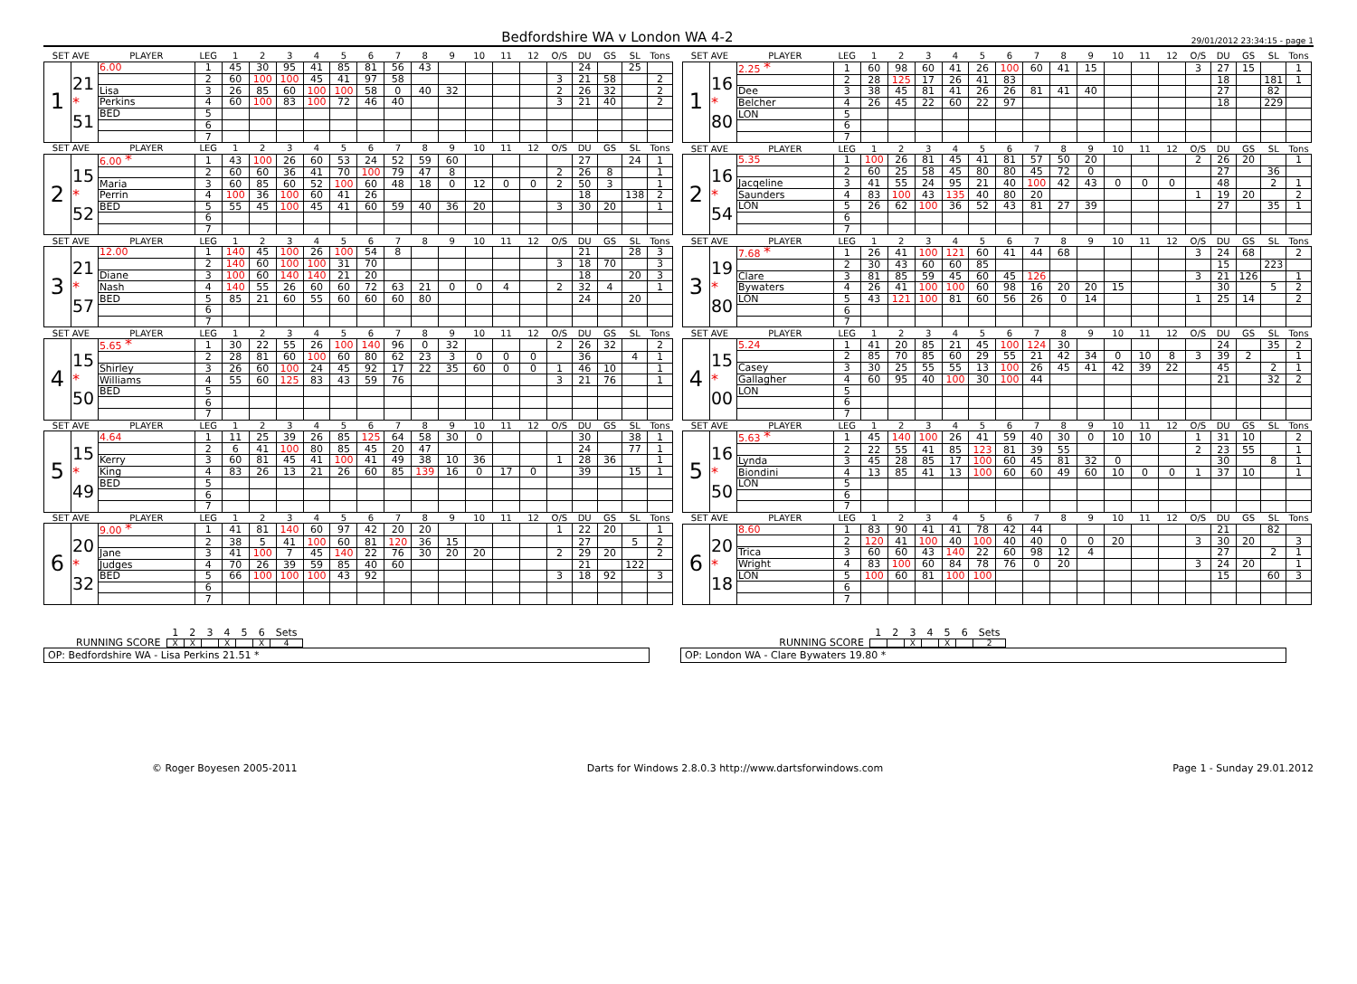Bedfordshire WA v London WA 4-2
29/01/2012 23:34:15 - page 1
| SET AVE | | PLAYER | LEG | 1 | 2 | 3 | 4 | 5 | 6 | 7 | 8 | 9 | 10 | 11 | 12 | O/S | DU | GS | SL | Tons |
| 1 | 21 * 51 | 6.00 | 1 | 45 | 30 | 95 | 41 | 85 | 81 | 56 | 43 | | | | | | 24 | | 25 | |
| | | | 2 | 60 | 100 | 100 | 45 | 41 | 97 | 58 | | | | | | 3 | 21 | 58 | | 2 |
| | | Lisa | 3 | 26 | 85 | 60 | 100 | 100 | 58 | 0 | 40 | 32 | | | | 2 | 26 | 32 | | 2 |
| | | Perkins | 4 | 60 | 100 | 83 | 100 | 72 | 46 | 40 | | | | | | 3 | 21 | 40 | | 2 |
| | | BED | 5 | | | | | | | | | | | | | | | | | |
| | | | 6 | | | | | | | | | | | | | | | | | |
| | | | 7 | | | | | | | | | | | | | | | | | |
| SET AVE | | PLAYER | LEG | 1 | 2 | 3 | 4 | 5 | 6 | 7 | 8 | 9 | 10 | 11 | 12 | O/S | DU | GS | SL | Tons |
| 1 | 16 * 80 | 2.25 * | 1 | 60 | 98 | 60 | 41 | 26 | 100 | 60 | 41 | 15 | | | | 3 | 27 | 15 | | 1 |
| | | | 2 | 28 | 125 | 17 | 26 | 41 | 83 | | | | | | | | 18 | | 181 | 1 |
| | | Dee | 3 | 38 | 45 | 81 | 41 | 26 | 26 | 81 | 41 | 40 | | | | | 27 | | 82 | |
| | | Belcher | 4 | 26 | 45 | 22 | 60 | 22 | 97 | | | | | | | | 18 | | 229 | |
| | | LON | 5 | | | | | | | | | | | | | | | | | |
| | | | 6 | | | | | | | | | | | | | | | | | |
| | | | 7 | | | | | | | | | | | | | | | | | |
| SET AVE | | PLAYER | LEG | 1 | 2 | 3 | 4 | 5 | 6 | 7 | 8 | 9 | 10 | 11 | 12 | O/S | DU | GS | SL | Tons |
| 2 | 15 * 52 | 6.00 * | 1 | 43 | 100 | 26 | 60 | 53 | 24 | 52 | 59 | 60 | | | | | 27 | | 24 | 1 |
| | | | 2 | 60 | 60 | 36 | 41 | 70 | 100 | 79 | 47 | 8 | | | | 2 | 26 | 8 | | 1 |
| | | Maria | 3 | 60 | 85 | 60 | 52 | 100 | 60 | 48 | 18 | 0 | 12 | 0 | 0 | 2 | 50 | 3 | | 1 |
| | | Perrin | 4 | 100 | 36 | 100 | 60 | 41 | 26 | | | | | | | | 18 | | 138 | 2 |
| | | BED | 5 | 55 | 45 | 100 | 45 | 41 | 60 | 59 | 40 | 36 | 20 | | | 3 | 30 | 20 | | 1 |
| | | | 6 | | | | | | | | | | | | | | | | | |
| | | | 7 | | | | | | | | | | | | | | | | | |
| SET AVE | | PLAYER | LEG | 1 | 2 | 3 | 4 | 5 | 6 | 7 | 8 | 9 | 10 | 11 | 12 | O/S | DU | GS | SL | Tons |
| 2 | 16 * 54 | 5.35 | 1 | 100 | 26 | 81 | 45 | 41 | 81 | 57 | 50 | 20 | | | | 2 | 26 | 20 | | 1 |
| | | | 2 | 60 | 25 | 58 | 45 | 80 | 80 | 45 | 72 | 0 | | | | | 27 | | 36 | |
| | | Jacqeline | 3 | 41 | 55 | 24 | 95 | 21 | 40 | 100 | 42 | 43 | 0 | 0 | 0 | | 48 | | 2 | 1 |
| | | Saunders | 4 | 83 | 100 | 43 | 135 | 40 | 80 | 20 | | | | | | 1 | 19 | 20 | | 2 |
| | | LON | 5 | 26 | 62 | 100 | 36 | 52 | 43 | 81 | 27 | 39 | | | | | 27 | | 35 | 1 |
| | | | 6 | | | | | | | | | | | | | | | | | |
| | | | 7 | | | | | | | | | | | | | | | | | |
| SET AVE | | PLAYER | LEG | 1 | 2 | 3 | 4 | 5 | 6 | 7 | 8 | 9 | 10 | 11 | 12 | O/S | DU | GS | SL | Tons |
| 3 | 21 * 57 | 12.00 | 1 | 140 | 45 | 100 | 26 | 100 | 54 | 8 | | | | | | | 21 | | 28 | 3 |
| | | | 2 | 140 | 60 | 100 | 100 | 31 | 70 | | | | | | | 3 | 18 | 70 | | 3 |
| | | Diane | 3 | 100 | 60 | 140 | 140 | 21 | 20 | | | | | | | | 18 | | 20 | 3 |
| | | Nash | 4 | 140 | 55 | 26 | 60 | 60 | 72 | 63 | 21 | 0 | 0 | 4 | | 2 | 32 | 4 | | 1 |
| | | BED | 5 | 85 | 21 | 60 | 55 | 60 | 60 | 60 | 80 | | | | | | 24 | | 20 | |
| | | | 6 | | | | | | | | | | | | | | | | | |
| | | | 7 | | | | | | | | | | | | | | | | | |
| SET AVE | | PLAYER | LEG | 1 | 2 | 3 | 4 | 5 | 6 | 7 | 8 | 9 | 10 | 11 | 12 | O/S | DU | GS | SL | Tons |
| 3 | 19 * 80 | 7.68 * | 1 | 26 | 41 | 100 | 121 | 60 | 41 | 44 | 68 | | | | | 3 | 24 | 68 | | 2 |
| | | | 2 | 30 | 43 | 60 | 60 | 85 | | | | | | | | | 15 | | 223 | |
| | | Clare | 3 | 81 | 85 | 59 | 45 | 60 | 45 | 126 | | | | | | 3 | 21 | 126 | | 1 |
| | | Bywaters | 4 | 26 | 41 | 100 | 100 | 60 | 98 | 16 | 20 | 20 | 15 | | | | 30 | | 5 | 2 |
| | | LON | 5 | 43 | 121 | 100 | 81 | 60 | 56 | 26 | 0 | 14 | | | | 1 | 25 | 14 | | 2 |
| | | | 6 | | | | | | | | | | | | | | | | | |
| | | | 7 | | | | | | | | | | | | | | | | | |
| SET AVE | | PLAYER | LEG | 1 | 2 | 3 | 4 | 5 | 6 | 7 | 8 | 9 | 10 | 11 | 12 | O/S | DU | GS | SL | Tons |
| 4 | 15 * 50 | 5.65 * | 1 | 30 | 22 | 55 | 26 | 100 | 140 | 96 | 0 | 32 | | | | 2 | 26 | 32 | | 2 |
| | | | 2 | 28 | 81 | 60 | 100 | 60 | 80 | 62 | 23 | 3 | 0 | 0 | 0 | | 36 | | 4 | 1 |
| | | Shirley | 3 | 26 | 60 | 100 | 24 | 45 | 92 | 17 | 22 | 35 | 60 | 0 | 0 | 1 | 46 | 10 | | 1 |
| | | Williams | 4 | 55 | 60 | 125 | 83 | 43 | 59 | 76 | | | | | | 3 | 21 | 76 | | 1 |
| | | BED | 5 | | | | | | | | | | | | | | | | | |
| | | | 6 | | | | | | | | | | | | | | | | | |
| | | | 7 | | | | | | | | | | | | | | | | | |
| SET AVE | | PLAYER | LEG | 1 | 2 | 3 | 4 | 5 | 6 | 7 | 8 | 9 | 10 | 11 | 12 | O/S | DU | GS | SL | Tons |
| 4 | 15 * 00 | 5.24 | 1 | 41 | 20 | 85 | 21 | 45 | 100 | 124 | 30 | | | | | | 24 | | 35 | 2 |
| | | | 2 | 85 | 70 | 85 | 60 | 29 | 55 | 21 | 42 | 34 | 0 | 10 | 8 | 3 | 39 | 2 | | 1 |
| | | Casey | 3 | 30 | 25 | 55 | 55 | 13 | 100 | 26 | 45 | 41 | 42 | 39 | 22 | | 45 | | 2 | 1 |
| | | Gallagher | 4 | 60 | 95 | 40 | 100 | 30 | 100 | 44 | | | | | | | 21 | | 32 | 2 |
| | | LON | 5 | | | | | | | | | | | | | | | | | |
| | | | 6 | | | | | | | | | | | | | | | | | |
| | | | 7 | | | | | | | | | | | | | | | | | |
| SET AVE | | PLAYER | LEG | 1 | 2 | 3 | 4 | 5 | 6 | 7 | 8 | 9 | 10 | 11 | 12 | O/S | DU | GS | SL | Tons |
| 5 | 15 * 49 | 4.64 | 1 | 11 | 25 | 39 | 26 | 85 | 125 | 64 | 58 | 30 | 0 | | | | 30 | | 38 | 1 |
| | | | 2 | 6 | 41 | 100 | 80 | 85 | 45 | 20 | 47 | | | | | | 24 | | 77 | 1 |
| | | Kerry | 3 | 60 | 81 | 45 | 41 | 100 | 41 | 49 | 38 | 10 | 36 | | | 1 | 28 | 36 | | 1 |
| | | King | 4 | 83 | 26 | 13 | 21 | 26 | 60 | 85 | 139 | 16 | 0 | 17 | 0 | | 39 | | 15 | 1 |
| | | BED | 5 | | | | | | | | | | | | | | | | | |
| | | | 6 | | | | | | | | | | | | | | | | | |
| | | | 7 | | | | | | | | | | | | | | | | | |
| SET AVE | | PLAYER | LEG | 1 | 2 | 3 | 4 | 5 | 6 | 7 | 8 | 9 | 10 | 11 | 12 | O/S | DU | GS | SL | Tons |
| 5 | 16 * 50 | 5.63 * | 1 | 45 | 140 | 100 | 26 | 41 | 59 | 40 | 30 | 0 | 10 | 10 | | 1 | 31 | 10 | | 2 |
| | | | 2 | 22 | 55 | 41 | 85 | 123 | 81 | 39 | 55 | | | | | 2 | 23 | 55 | | 1 |
| | | Lynda | 3 | 45 | 28 | 85 | 17 | 100 | 60 | 45 | 81 | 32 | 0 | | | | 30 | | 8 | 1 |
| | | Biondini | 4 | 13 | 85 | 41 | 13 | 100 | 60 | 60 | 49 | 60 | 10 | 0 | 0 | 1 | 37 | 10 | | 1 |
| | | LON | 5 | | | | | | | | | | | | | | | | | |
| | | | 6 | | | | | | | | | | | | | | | | | |
| | | | 7 | | | | | | | | | | | | | | | | | |
| SET AVE | | PLAYER | LEG | 1 | 2 | 3 | 4 | 5 | 6 | 7 | 8 | 9 | 10 | 11 | 12 | O/S | DU | GS | SL | Tons |
| 6 | 20 * 32 | 9.00 * | 1 | 41 | 81 | 140 | 60 | 97 | 42 | 20 | 20 | | | | | 1 | 22 | 20 | | 1 |
| | | | 2 | 38 | 5 | 41 | 100 | 60 | 81 | 120 | 36 | 15 | | | | | 27 | | 5 | 2 |
| | | Jane | 3 | 41 | 100 | 7 | 45 | 140 | 22 | 76 | 30 | 20 | 20 | | | 2 | 29 | 20 | | 2 |
| | | Judges | 4 | 70 | 26 | 39 | 59 | 85 | 40 | 60 | | | | | | | 21 | | 122 | |
| | | BED | 5 | 66 | 100 | 100 | 100 | 43 | 92 | | | | | | | 3 | 18 | 92 | | 3 |
| | | | 6 | | | | | | | | | | | | | | | | | |
| | | | 7 | | | | | | | | | | | | | | | | | |
| SET AVE | | PLAYER | LEG | 1 | 2 | 3 | 4 | 5 | 6 | 7 | 8 | 9 | 10 | 11 | 12 | O/S | DU | GS | SL | Tons |
| 6 | 20 * 18 | 8.60 | 1 | 83 | 90 | 41 | 41 | 78 | 42 | 44 | | | | | | | 21 | | 82 | |
| | | | 2 | 120 | 41 | 100 | 40 | 100 | 40 | 40 | 0 | 0 | 20 | | | 3 | 30 | 20 | | 3 |
| | | Trica | 3 | 60 | 60 | 43 | 140 | 22 | 60 | 98 | 12 | 4 | | | | | 27 | | 2 | 1 |
| | | Wright | 4 | 83 | 100 | 60 | 84 | 78 | 76 | 0 | 20 | | | | | 3 | 24 | 20 | | 1 |
| | | LON | 5 | 100 | 60 | 81 | 100 | 100 | | | | | | | | | 15 | | 60 | 3 |
| | | | 6 | | | | | | | | | | | | | | | | | |
| | | | 7 | | | | | | | | | | | | | | | | | |
| | 1 | 2 | 3 | 4 | 5 | 6 | Sets |
| RUNNING SCORE | X | X | | X | | X | 4 |
| | 1 | 2 | 3 | 4 | 5 | 6 | Sets |
| RUNNING SCORE | | | X | | X | | 2 |
OP: Bedfordshire WA - Lisa Perkins 21.51 * OP: London WA - Clare Bywaters 19.80 *
© Roger Boyesen 2005-2011 Darts for Windows 2.8.0.3 http://www.dartsforwindows.com Page 1 - Sunday 29.01.2012